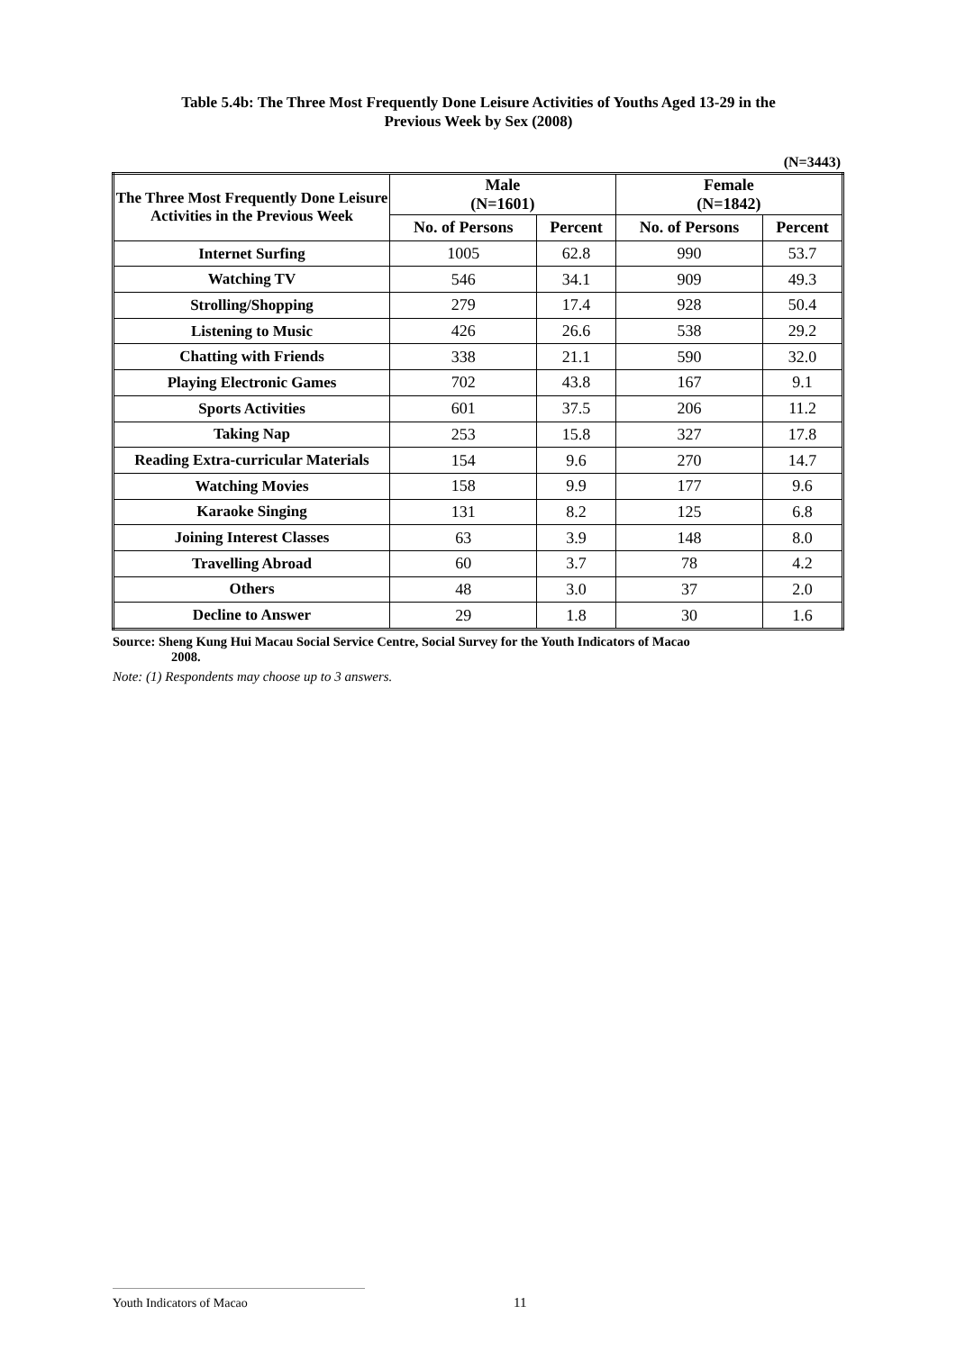Table 5.4b: The Three Most Frequently Done Leisure Activities of Youths Aged 13-29 in the
Previous Week by Sex (2008)
(N=3443)
| The Three Most Frequently Done Leisure Activities in the Previous Week | Male (N=1601) | | Female (N=1842) | |
| --- | --- | --- | --- | --- |
| | No. of Persons | Percent | No. of Persons | Percent |
| Internet Surfing | 1005 | 62.8 | 990 | 53.7 |
| Watching TV | 546 | 34.1 | 909 | 49.3 |
| Strolling/Shopping | 279 | 17.4 | 928 | 50.4 |
| Listening to Music | 426 | 26.6 | 538 | 29.2 |
| Chatting with Friends | 338 | 21.1 | 590 | 32.0 |
| Playing Electronic Games | 702 | 43.8 | 167 | 9.1 |
| Sports Activities | 601 | 37.5 | 206 | 11.2 |
| Taking Nap | 253 | 15.8 | 327 | 17.8 |
| Reading Extra-curricular Materials | 154 | 9.6 | 270 | 14.7 |
| Watching Movies | 158 | 9.9 | 177 | 9.6 |
| Karaoke Singing | 131 | 8.2 | 125 | 6.8 |
| Joining Interest Classes | 63 | 3.9 | 148 | 8.0 |
| Travelling Abroad | 60 | 3.7 | 78 | 4.2 |
| Others | 48 | 3.0 | 37 | 2.0 |
| Decline to Answer | 29 | 1.8 | 30 | 1.6 |
Source: Sheng Kung Hui Macau Social Service Centre, Social Survey for the Youth Indicators of Macao
2008.
Note: (1) Respondents may choose up to 3 answers.
Youth Indicators of Macao 11